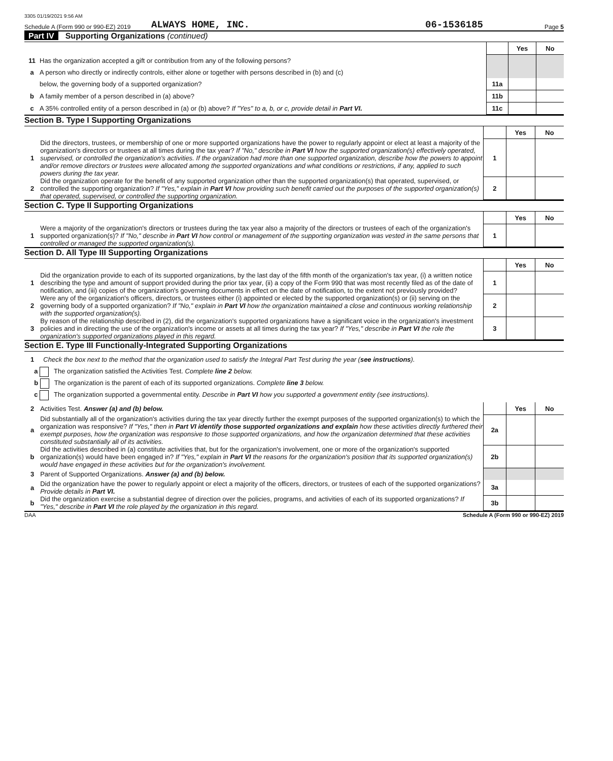3305 01/19/2021 9:56 AM
Schedule A (Form 990 or 990-EZ) 2019
ALWAYS HOME, INC.
06-1536185
Page 5
Part IV Supporting Organizations (continued)
| | | | Yes | No |
| 11 | Has the organization accepted a gift or contribution from any of the following persons? | | | |
| a | A person who directly or indirectly controls, either alone or together with persons described in (b) and (c) | | | |
| | below, the governing body of a supported organization? | 11a | | |
| b | A family member of a person described in (a) above? | 11b | | |
| c | A 35% controlled entity of a person described in (a) or (b) above? If "Yes" to a, b, or c, provide detail in Part VI. | 11c | | |
Section B. Type I Supporting Organizations
| | | | Yes | No |
| 1 | Did the directors, trustees, or membership of one or more supported organizations have the power to regularly appoint or elect at least a majority of the organization's directors or trustees at all times during the tax year? If "No," describe in Part VI how the supported organization(s) effectively operated, supervised, or controlled the organization's activities. If the organization had more than one supported organization, describe how the powers to appoint and/or remove directors or trustees were allocated among the supported organizations and what conditions or restrictions, if any, applied to such powers during the tax year. | 1 | | |
| 2 | Did the organization operate for the benefit of any supported organization other than the supported organization(s) that operated, supervised, or controlled the supporting organization? If "Yes," explain in Part VI how providing such benefit carried out the purposes of the supported organization(s) that operated, supervised, or controlled the supporting organization. | 2 | | |
Section C. Type II Supporting Organizations
| | | | Yes | No |
| 1 | Were a majority of the organization's directors or trustees during the tax year also a majority of the directors or trustees of each of the organization's supported organization(s)? If "No," describe in Part VI how control or management of the supporting organization was vested in the same persons that controlled or managed the supported organization(s). | 1 | | |
Section D. All Type III Supporting Organizations
| | | | Yes | No |
| 1 | Did the organization provide to each of its supported organizations, by the last day of the fifth month of the organization's tax year, (i) a written notice describing the type and amount of support provided during the prior tax year, (ii) a copy of the Form 990 that was most recently filed as of the date of notification, and (iii) copies of the organization's governing documents in effect on the date of notification, to the extent not previously provided? | 1 | | |
| 2 | Were any of the organization's officers, directors, or trustees either (i) appointed or elected by the supported organization(s) or (ii) serving on the governing body of a supported organization? If "No," explain in Part VI how the organization maintained a close and continuous working relationship with the supported organization(s). | 2 | | |
| 3 | By reason of the relationship described in (2), did the organization's supported organizations have a significant voice in the organization's investment policies and in directing the use of the organization's income or assets at all times during the tax year? If "Yes," describe in Part VI the role the organization's supported organizations played in this regard. | 3 | | |
Section E. Type III Functionally-Integrated Supporting Organizations
1 Check the box next to the method that the organization used to satisfy the Integral Part Test during the year (see instructions).
a The organization satisfied the Activities Test. Complete line 2 below.
b The organization is the parent of each of its supported organizations. Complete line 3 below.
c The organization supported a governmental entity. Describe in Part VI how you supported a government entity (see instructions).
| 2 | Activities Test. Answer (a) and (b) below. | | Yes | No |
| a | Did substantially all of the organization's activities during the tax year directly further the exempt purposes of the supported organization(s) to which the organization was responsive? If "Yes," then in Part VI identify those supported organizations and explain how these activities directly furthered their exempt purposes, how the organization was responsive to those supported organizations, and how the organization determined that these activities constituted substantially all of its activities. | 2a | | |
| b | Did the activities described in (a) constitute activities that, but for the organization's involvement, one or more of the organization's supported organization(s) would have been engaged in? If "Yes," explain in Part VI the reasons for the organization's position that its supported organization(s) would have engaged in these activities but for the organization's involvement. | 2b | | |
| 3 | Parent of Supported Organizations. Answer (a) and (b) below. | | | |
| a | Did the organization have the power to regularly appoint or elect a majority of the officers, directors, or trustees of each of the supported organizations? Provide details in Part VI. | 3a | | |
| b | Did the organization exercise a substantial degree of direction over the policies, programs, and activities of each of its supported organizations? If "Yes," describe in Part VI the role played by the organization in this regard. | 3b | | |
DAA Schedule A (Form 990 or 990-EZ) 2019